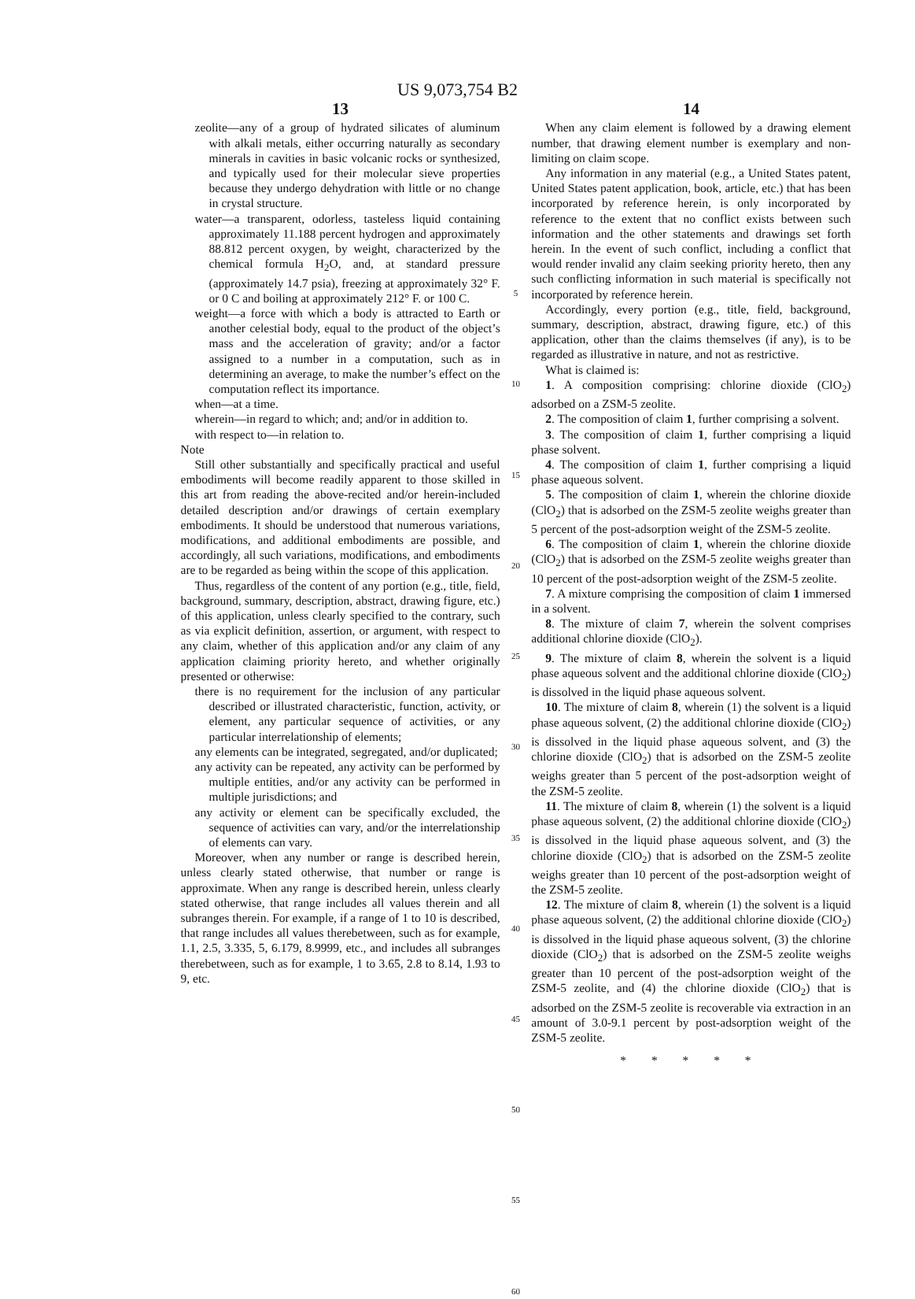US 9,073,754 B2
13
zeolite—any of a group of hydrated silicates of aluminum with alkali metals, either occurring naturally as secondary minerals in cavities in basic volcanic rocks or synthesized, and typically used for their molecular sieve properties because they undergo dehydration with little or no change in crystal structure.
water—a transparent, odorless, tasteless liquid containing approximately 11.188 percent hydrogen and approximately 88.812 percent oxygen, by weight, characterized by the chemical formula H<sub>2</sub>O, and, at standard pressure (approximately 14.7 psia), freezing at approximately 32° F. or 0 C and boiling at approximately 212° F. or 100 C.
weight—a force with which a body is attracted to Earth or another celestial body, equal to the product of the object’s mass and the acceleration of gravity; and/or a factor assigned to a number in a computation, such as in determining an average, to make the number’s effect on the computation reflect its importance.
when—at a time.
wherein—in regard to which; and; and/or in addition to.
with respect to—in relation to.
Note
Still other substantially and specifically practical and useful embodiments will become readily apparent to those skilled in this art from reading the above-recited and/or herein-included detailed description and/or drawings of certain exemplary embodiments. It should be understood that numerous variations, modifications, and additional embodiments are possible, and accordingly, all such variations, modifications, and embodiments are to be regarded as being within the scope of this application.
Thus, regardless of the content of any portion (e.g., title, field, background, summary, description, abstract, drawing figure, etc.) of this application, unless clearly specified to the contrary, such as via explicit definition, assertion, or argument, with respect to any claim, whether of this application and/or any claim of any application claiming priority hereto, and whether originally presented or otherwise:
there is no requirement for the inclusion of any particular described or illustrated characteristic, function, activity, or element, any particular sequence of activities, or any particular interrelationship of elements;
any elements can be integrated, segregated, and/or duplicated;
any activity can be repeated, any activity can be performed by multiple entities, and/or any activity can be performed in multiple jurisdictions; and
any activity or element can be specifically excluded, the sequence of activities can vary, and/or the interrelationship of elements can vary.
Moreover, when any number or range is described herein, unless clearly stated otherwise, that number or range is approximate. When any range is described herein, unless clearly stated otherwise, that range includes all values therein and all subranges therein. For example, if a range of 1 to 10 is described, that range includes all values therebetween, such as for example, 1.1, 2.5, 3.335, 5, 6.179, 8.9999, etc., and includes all subranges therebetween, such as for example, 1 to 3.65, 2.8 to 8.14, 1.93 to 9, etc.
5
10
15
20
25
30
35
40
45
50
55
60
14
When any claim element is followed by a drawing element number, that drawing element number is exemplary and non-limiting on claim scope.
Any information in any material (e.g., a United States patent, United States patent application, book, article, etc.) that has been incorporated by reference herein, is only incorporated by reference to the extent that no conflict exists between such information and the other statements and drawings set forth herein. In the event of such conflict, including a conflict that would render invalid any claim seeking priority hereto, then any such conflicting information in such material is specifically not incorporated by reference herein.
Accordingly, every portion (e.g., title, field, background, summary, description, abstract, drawing figure, etc.) of this application, other than the claims themselves (if any), is to be regarded as illustrative in nature, and not as restrictive.
What is claimed is:
1. A composition comprising: chlorine dioxide (ClO<sub>2</sub>) adsorbed on a ZSM-5 zeolite.
2. The composition of claim 1, further comprising a solvent.
3. The composition of claim 1, further comprising a liquid phase solvent.
4. The composition of claim 1, further comprising a liquid phase aqueous solvent.
5. The composition of claim 1, wherein the chlorine dioxide (ClO<sub>2</sub>) that is adsorbed on the ZSM-5 zeolite weighs greater than 5 percent of the post-adsorption weight of the ZSM-5 zeolite.
6. The composition of claim 1, wherein the chlorine dioxide (ClO<sub>2</sub>) that is adsorbed on the ZSM-5 zeolite weighs greater than 10 percent of the post-adsorption weight of the ZSM-5 zeolite.
7. A mixture comprising the composition of claim 1 immersed in a solvent.
8. The mixture of claim 7, wherein the solvent comprises additional chlorine dioxide (ClO<sub>2</sub>).
9. The mixture of claim 8, wherein the solvent is a liquid phase aqueous solvent and the additional chlorine dioxide (ClO<sub>2</sub>) is dissolved in the liquid phase aqueous solvent.
10. The mixture of claim 8, wherein (1) the solvent is a liquid phase aqueous solvent, (2) the additional chlorine dioxide (ClO<sub>2</sub>) is dissolved in the liquid phase aqueous solvent, and (3) the chlorine dioxide (ClO<sub>2</sub>) that is adsorbed on the ZSM-5 zeolite weighs greater than 5 percent of the post-adsorption weight of the ZSM-5 zeolite.
11. The mixture of claim 8, wherein (1) the solvent is a liquid phase aqueous solvent, (2) the additional chlorine dioxide (ClO<sub>2</sub>) is dissolved in the liquid phase aqueous solvent, and (3) the chlorine dioxide (ClO<sub>2</sub>) that is adsorbed on the ZSM-5 zeolite weighs greater than 10 percent of the post-adsorption weight of the ZSM-5 zeolite.
12. The mixture of claim 8, wherein (1) the solvent is a liquid phase aqueous solvent, (2) the additional chlorine dioxide (ClO<sub>2</sub>) is dissolved in the liquid phase aqueous solvent, (3) the chlorine dioxide (ClO<sub>2</sub>) that is adsorbed on the ZSM-5 zeolite weighs greater than 10 percent of the post-adsorption weight of the ZSM-5 zeolite, and (4) the chlorine dioxide (ClO<sub>2</sub>) that is adsorbed on the ZSM-5 zeolite is recoverable via extraction in an amount of 3.0-9.1 percent by post-adsorption weight of the ZSM-5 zeolite.
* * * * *